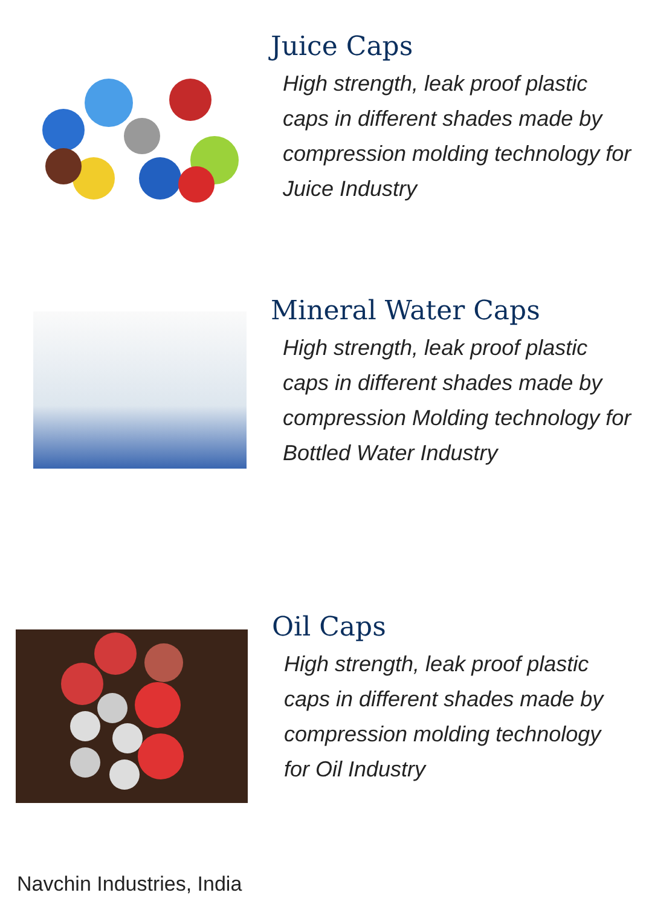Juice Caps
High strength, leak proof plastic caps in different shades made by compression molding technology for Juice Industry
Mineral Water Caps
High strength, leak proof plastic caps in different shades made by compression Molding technology for Bottled Water Industry
Oil Caps
High strength, leak proof plastic caps in different shades made by compression molding technology for Oil Industry
Navchin Industries, India